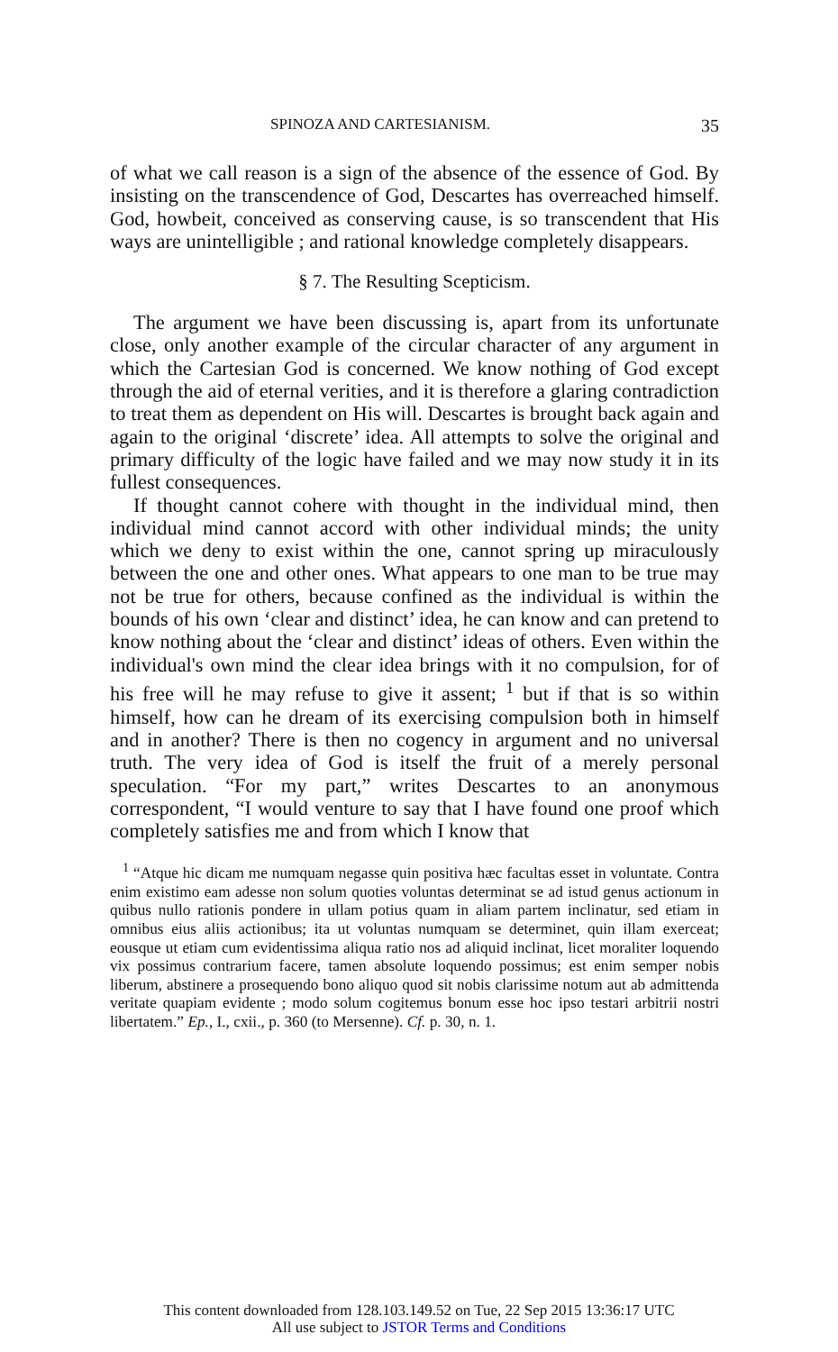SPINOZA AND CARTESIANISM. 35
of what we call reason is a sign of the absence of the essence of God. By insisting on the transcendence of God, Descartes has overreached himself. God, howbeit, conceived as conserving cause, is so transcendent that His ways are unintelligible ; and rational knowledge completely disappears.
§ 7. The Resulting Scepticism.
The argument we have been discussing is, apart from its unfortunate close, only another example of the circular character of any argument in which the Cartesian God is concerned. We know nothing of God except through the aid of eternal verities, and it is therefore a glaring contradiction to treat them as dependent on His will. Descartes is brought back again and again to the original ‘discrete’ idea. All attempts to solve the original and primary difficulty of the logic have failed and we may now study it in its fullest consequences.
If thought cannot cohere with thought in the individual mind, then individual mind cannot accord with other individual minds; the unity which we deny to exist within the one, cannot spring up miraculously between the one and other ones. What appears to one man to be true may not be true for others, because confined as the individual is within the bounds of his own ‘clear and distinct’ idea, he can know and can pretend to know nothing about the ‘clear and distinct’ ideas of others. Even within the individual's own mind the clear idea brings with it no compulsion, for of his free will he may refuse to give it assent; <sup>1</sup> but if that is so within himself, how can he dream of its exercising compulsion both in himself and in another? There is then no cogency in argument and no universal truth. The very idea of God is itself the fruit of a merely personal speculation. “For my part,” writes Descartes to an anonymous correspondent, “I would venture to say that I have found one proof which completely satisfies me and from which I know that
<sup>1</sup> “Atque hic dicam me numquam negasse quin positiva hæc facultas esset in voluntate. Contra enim existimo eam adesse non solum quoties voluntas determinat se ad istud genus actionum in quibus nullo rationis pondere in ullam potius quam in aliam partem inclinatur, sed etiam in omnibus eius aliis actionibus; ita ut voluntas numquam se determinet, quin illam exerceat; eousque ut etiam cum evidentissima aliqua ratio nos ad aliquid inclinat, licet moraliter loquendo vix possimus contrarium facere, tamen absolute loquendo possimus; est enim semper nobis liberum, abstinere a prosequendo bono aliquo quod sit nobis clarissime notum aut ab admittenda veritate quapiam evidente ; modo solum cogitemus bonum esse hoc ipso testari arbitrii nostri libertatem.” Ep., I., cxii., p. 360 (to Mersenne). Cf. p. 30, n. 1.
This content downloaded from 128.103.149.52 on Tue, 22 Sep 2015 13:36:17 UTC
All use subject to JSTOR Terms and Conditions